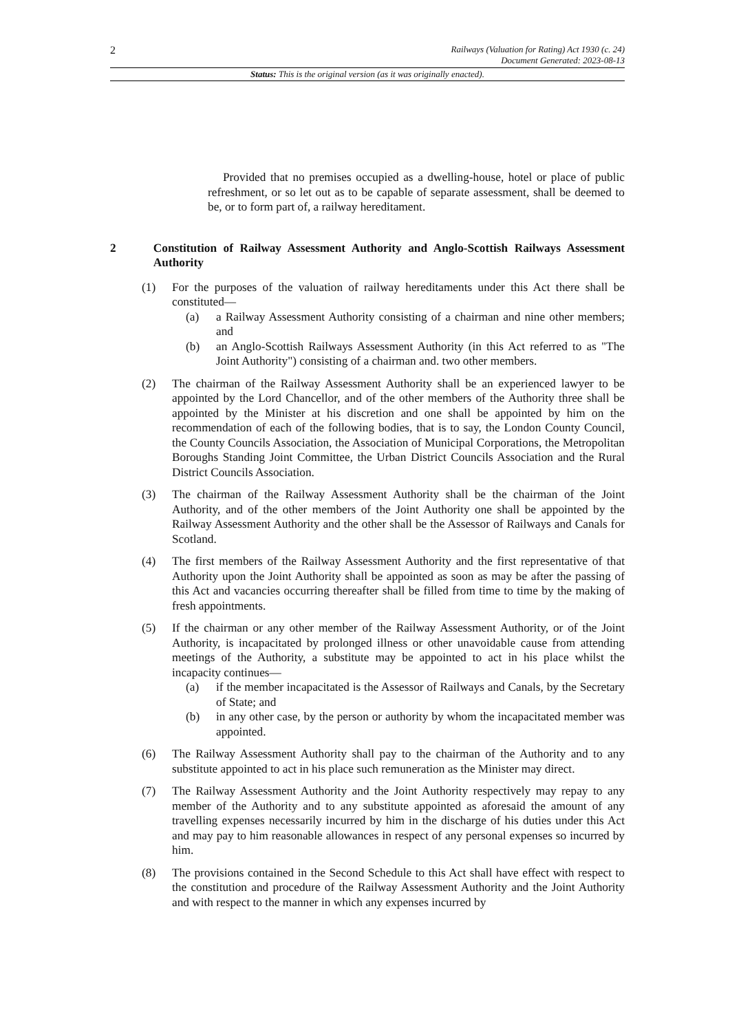2
Railways (Valuation for Rating) Act 1930 (c. 24)
Document Generated: 2023-08-13
Status: This is the original version (as it was originally enacted).
Provided that no premises occupied as a dwelling-house, hotel or place of public refreshment, or so let out as to be capable of separate assessment, shall be deemed to be, or to form part of, a railway hereditament.
2 Constitution of Railway Assessment Authority and Anglo-Scottish Railways Assessment Authority
(1) For the purposes of the valuation of railway hereditaments under this Act there shall be constituted—
(a) a Railway Assessment Authority consisting of a chairman and nine other members; and
(b) an Anglo-Scottish Railways Assessment Authority (in this Act referred to as "The Joint Authority") consisting of a chairman and. two other members.
(2) The chairman of the Railway Assessment Authority shall be an experienced lawyer to be appointed by the Lord Chancellor, and of the other members of the Authority three shall be appointed by the Minister at his discretion and one shall be appointed by him on the recommendation of each of the following bodies, that is to say, the London County Council, the County Councils Association, the Association of Municipal Corporations, the Metropolitan Boroughs Standing Joint Committee, the Urban District Councils Association and the Rural District Councils Association.
(3) The chairman of the Railway Assessment Authority shall be the chairman of the Joint Authority, and of the other members of the Joint Authority one shall be appointed by the Railway Assessment Authority and the other shall be the Assessor of Railways and Canals for Scotland.
(4) The first members of the Railway Assessment Authority and the first representative of that Authority upon the Joint Authority shall be appointed as soon as may be after the passing of this Act and vacancies occurring thereafter shall be filled from time to time by the making of fresh appointments.
(5) If the chairman or any other member of the Railway Assessment Authority, or of the Joint Authority, is incapacitated by prolonged illness or other unavoidable cause from attending meetings of the Authority, a substitute may be appointed to act in his place whilst the incapacity continues—
(a) if the member incapacitated is the Assessor of Railways and Canals, by the Secretary of State; and
(b) in any other case, by the person or authority by whom the incapacitated member was appointed.
(6) The Railway Assessment Authority shall pay to the chairman of the Authority and to any substitute appointed to act in his place such remuneration as the Minister may direct.
(7) The Railway Assessment Authority and the Joint Authority respectively may repay to any member of the Authority and to any substitute appointed as aforesaid the amount of any travelling expenses necessarily incurred by him in the discharge of his duties under this Act and may pay to him reasonable allowances in respect of any personal expenses so incurred by him.
(8) The provisions contained in the Second Schedule to this Act shall have effect with respect to the constitution and procedure of the Railway Assessment Authority and the Joint Authority and with respect to the manner in which any expenses incurred by